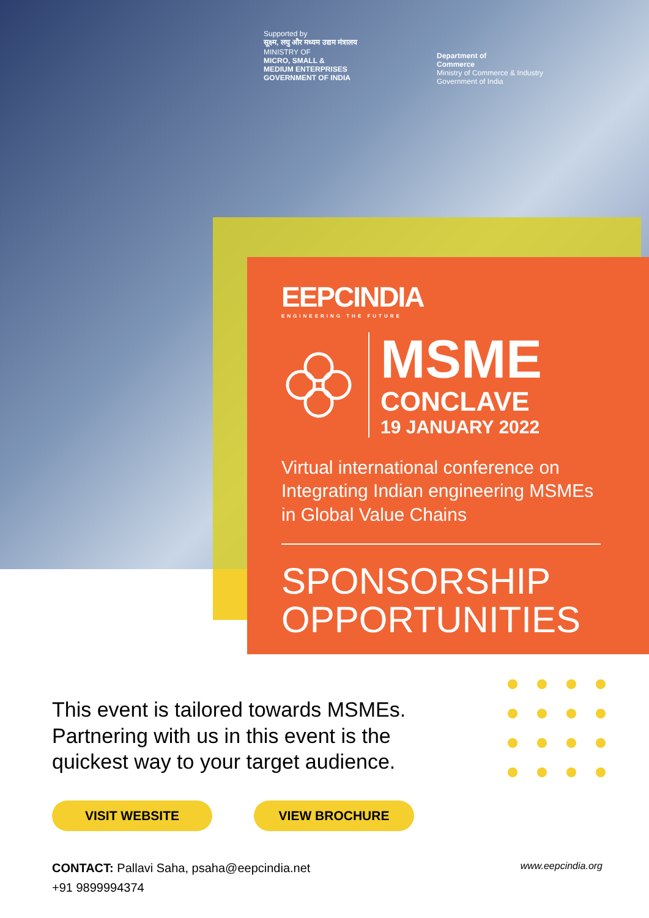Supported by
सूक्ष्म, लघु और मध्यम उद्यम मंत्रालय
MINISTRY OF
MICRO, SMALL &
MEDIUM ENTERPRISES
GOVERNMENT OF INDIA
Department of
Commerce
Ministry of Commerce & Industry
Government of India
EEPCINDIA
ENGINEERING THE FUTURE
MSME
CONCLAVE
19 JANUARY 2022
Virtual international conference on Integrating Indian engineering MSMEs in Global Value Chains
SPONSORSHIP
OPPORTUNITIES
This event is tailored towards MSMEs. Partnering with us in this event is the quickest way to your target audience.
VISIT WEBSITE VIEW BROCHURE
CONTACT: Pallavi Saha, psaha@eepcindia.net
+91 9899994374
www.eepcindia.org